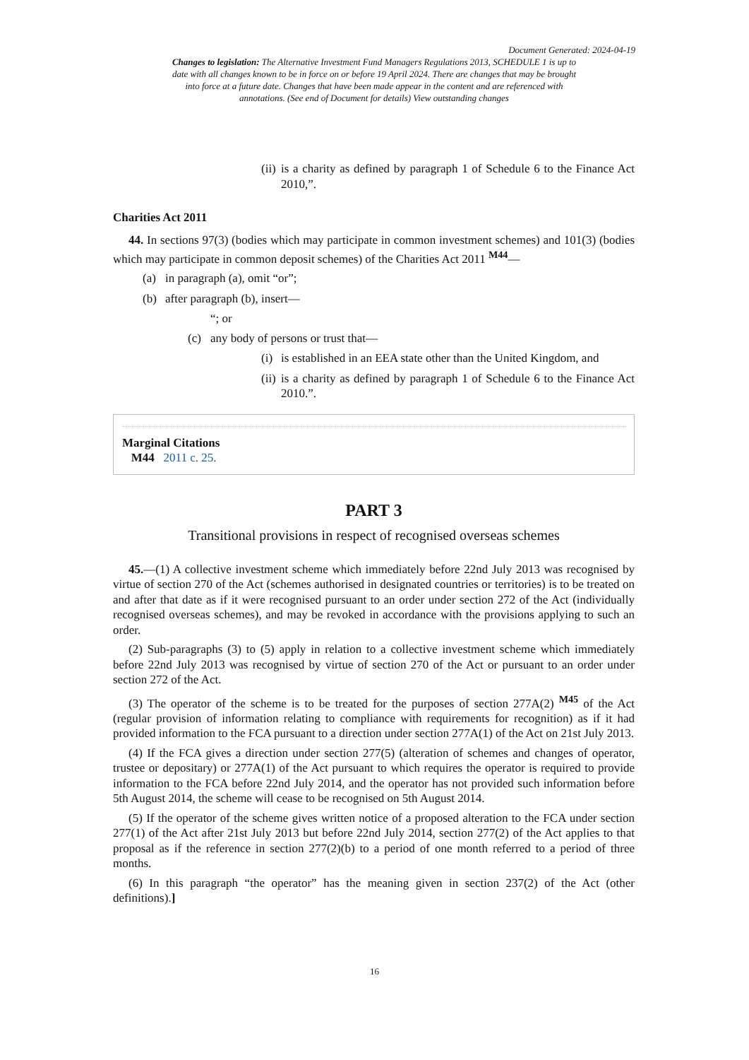Document Generated: 2024-04-19
Changes to legislation: The Alternative Investment Fund Managers Regulations 2013, SCHEDULE 1 is up to date with all changes known to be in force on or before 19 April 2024. There are changes that may be brought into force at a future date. Changes that have been made appear in the content and are referenced with annotations. (See end of Document for details) View outstanding changes
(ii) is a charity as defined by paragraph 1 of Schedule 6 to the Finance Act 2010,”.
Charities Act 2011
44. In sections 97(3) (bodies which may participate in common investment schemes) and 101(3) (bodies which may participate in common deposit schemes) of the Charities Act 2011 <sup>M44</sup>—
(a) in paragraph (a), omit “or”;
(b) after paragraph (b), insert—
“; or
(c) any body of persons or trust that—
(i) is established in an EEA state other than the United Kingdom, and
(ii) is a charity as defined by paragraph 1 of Schedule 6 to the Finance Act 2010.”.
Marginal Citations
M44 2011 c. 25.
PART 3
Transitional provisions in respect of recognised overseas schemes
45.—(1) A collective investment scheme which immediately before 22nd July 2013 was recognised by virtue of section 270 of the Act (schemes authorised in designated countries or territories) is to be treated on and after that date as if it were recognised pursuant to an order under section 272 of the Act (individually recognised overseas schemes), and may be revoked in accordance with the provisions applying to such an order.
(2) Sub-paragraphs (3) to (5) apply in relation to a collective investment scheme which immediately before 22nd July 2013 was recognised by virtue of section 270 of the Act or pursuant to an order under section 272 of the Act.
(3) The operator of the scheme is to be treated for the purposes of section 277A(2) <sup>M45</sup> of the Act (regular provision of information relating to compliance with requirements for recognition) as if it had provided information to the FCA pursuant to a direction under section 277A(1) of the Act on 21st July 2013.
(4) If the FCA gives a direction under section 277(5) (alteration of schemes and changes of operator, trustee or depositary) or 277A(1) of the Act pursuant to which requires the operator is required to provide information to the FCA before 22nd July 2014, and the operator has not provided such information before 5th August 2014, the scheme will cease to be recognised on 5th August 2014.
(5) If the operator of the scheme gives written notice of a proposed alteration to the FCA under section 277(1) of the Act after 21st July 2013 but before 22nd July 2014, section 277(2) of the Act applies to that proposal as if the reference in section 277(2)(b) to a period of one month referred to a period of three months.
(6) In this paragraph “the operator” has the meaning given in section 237(2) of the Act (other definitions).]
16